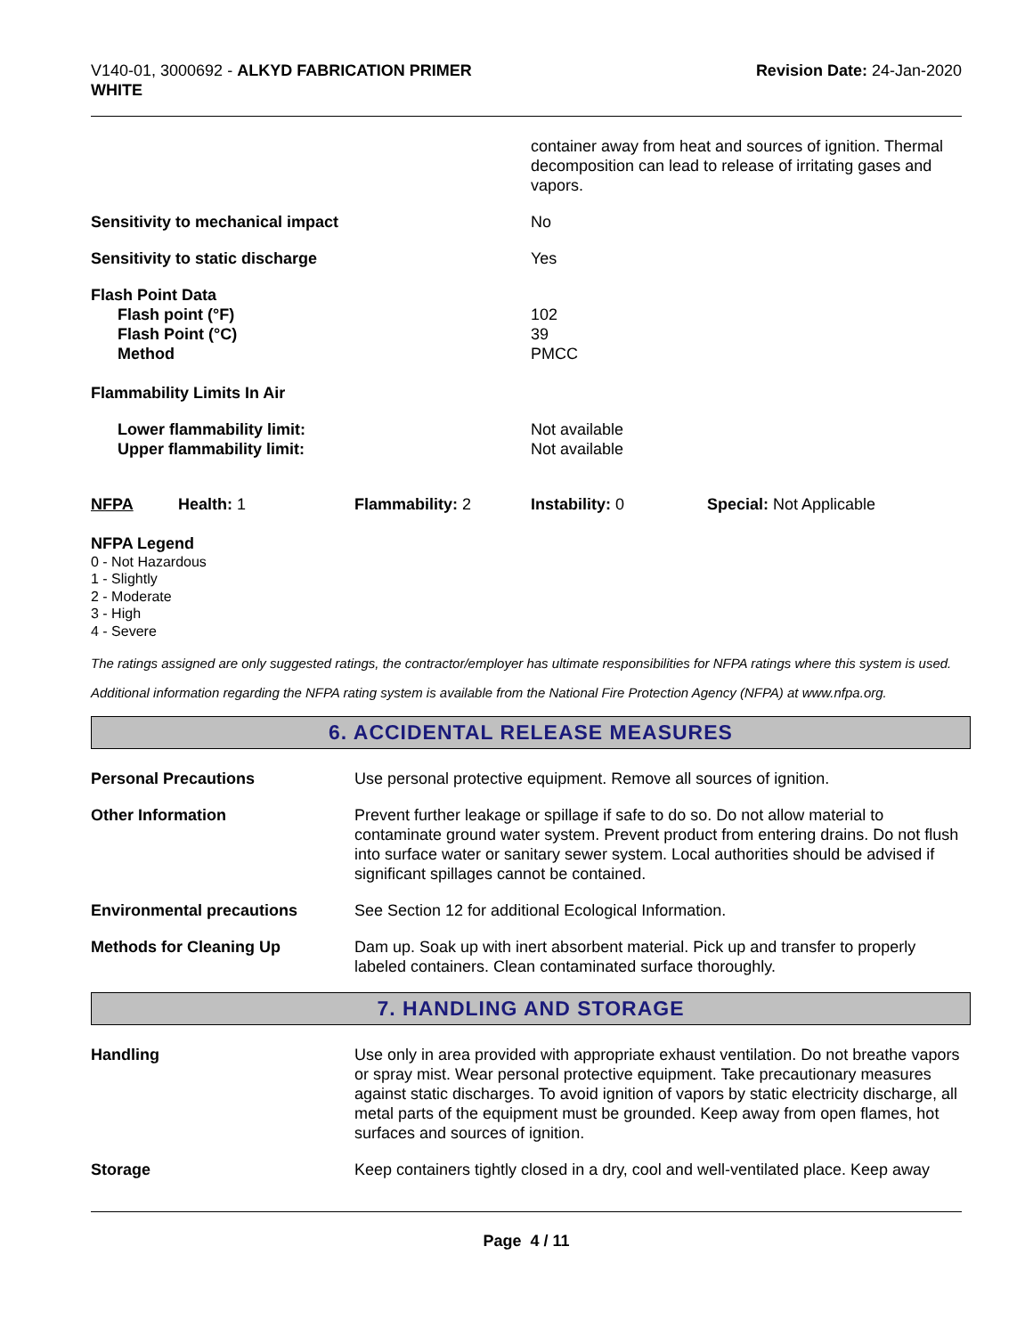V140-01, 3000692 - ALKYD FABRICATION PRIMER
WHITE
Revision Date: 24-Jan-2020
| | container away from heat and sources of ignition. Thermal decomposition can lead to release of irritating gases and vapors. |
| Sensitivity to mechanical impact | No |
| Sensitivity to static discharge | Yes |
| Flash Point Data Flash point (°F) Flash Point (°C) Method | 102 39 PMCC |
| Flammability Limits In Air | |
| Lower flammability limit: Upper flammability limit: | Not available Not available |
| NFPA | Health: 1 | Flammability: 2 | Instability: 0 | Special: Not Applicable |
NFPA Legend
0 - Not Hazardous
1 - Slightly
2 - Moderate
3 - High
4 - Severe
The ratings assigned are only suggested ratings, the contractor/employer has ultimate responsibilities for NFPA ratings where this system is used.
Additional information regarding the NFPA rating system is available from the National Fire Protection Agency (NFPA) at www.nfpa.org.
6. ACCIDENTAL RELEASE MEASURES
| Personal Precautions | Use personal protective equipment. Remove all sources of ignition. |
| Other Information | Prevent further leakage or spillage if safe to do so. Do not allow material to contaminate ground water system. Prevent product from entering drains. Do not flush into surface water or sanitary sewer system. Local authorities should be advised if significant spillages cannot be contained. |
| Environmental precautions | See Section 12 for additional Ecological Information. |
| Methods for Cleaning Up | Dam up. Soak up with inert absorbent material. Pick up and transfer to properly labeled containers. Clean contaminated surface thoroughly. |
7. HANDLING AND STORAGE
| Handling | Use only in area provided with appropriate exhaust ventilation. Do not breathe vapors or spray mist. Wear personal protective equipment. Take precautionary measures against static discharges. To avoid ignition of vapors by static electricity discharge, all metal parts of the equipment must be grounded. Keep away from open flames, hot surfaces and sources of ignition. |
| Storage | Keep containers tightly closed in a dry, cool and well-ventilated place. Keep away |
Page 4 / 11